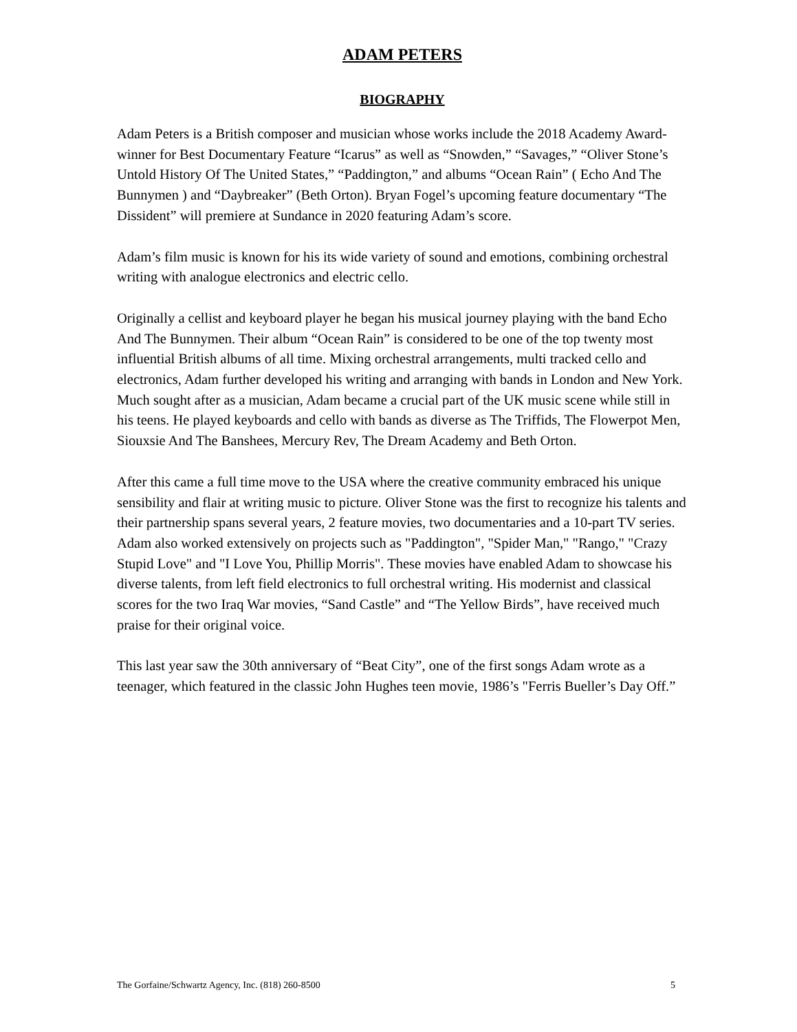ADAM PETERS
BIOGRAPHY
Adam Peters is a British composer and musician whose works include the 2018 Academy Award-winner for Best Documentary Feature “Icarus” as well as “Snowden,” “Savages,” “Oliver Stone’s Untold History Of The United States,” “Paddington,” and albums “Ocean Rain” ( Echo And The Bunnymen ) and “Daybreaker” (Beth Orton). Bryan Fogel’s upcoming feature documentary “The Dissident” will premiere at Sundance in 2020 featuring Adam’s score.
Adam’s film music is known for his its wide variety of sound and emotions, combining orchestral writing with analogue electronics and electric cello.
Originally a cellist and keyboard player he began his musical journey playing with the band Echo And The Bunnymen. Their album “Ocean Rain” is considered to be one of the top twenty most influential British albums of all time. Mixing orchestral arrangements, multi tracked cello and electronics, Adam further developed his writing and arranging with bands in London and New York. Much sought after as a musician, Adam became a crucial part of the UK music scene while still in his teens. He played keyboards and cello with bands as diverse as The Triffids, The Flowerpot Men, Siouxsie And The Banshees, Mercury Rev, The Dream Academy and Beth Orton.
After this came a full time move to the USA where the creative community embraced his unique sensibility and flair at writing music to picture. Oliver Stone was the first to recognize his talents and their partnership spans several years, 2 feature movies, two documentaries and a 10-part TV series. Adam also worked extensively on projects such as "Paddington", "Spider Man," "Rango," "Crazy Stupid Love" and "I Love You, Phillip Morris". These movies have enabled Adam to showcase his diverse talents, from left field electronics to full orchestral writing. His modernist and classical scores for the two Iraq War movies, “Sand Castle” and “The Yellow Birds”, have received much praise for their original voice.
This last year saw the 30th anniversary of “Beat City”, one of the first songs Adam wrote as a teenager, which featured in the classic John Hughes teen movie, 1986’s "Ferris Bueller’s Day Off.”
The Gorfaine/Schwartz Agency, Inc. (818) 260-8500 5